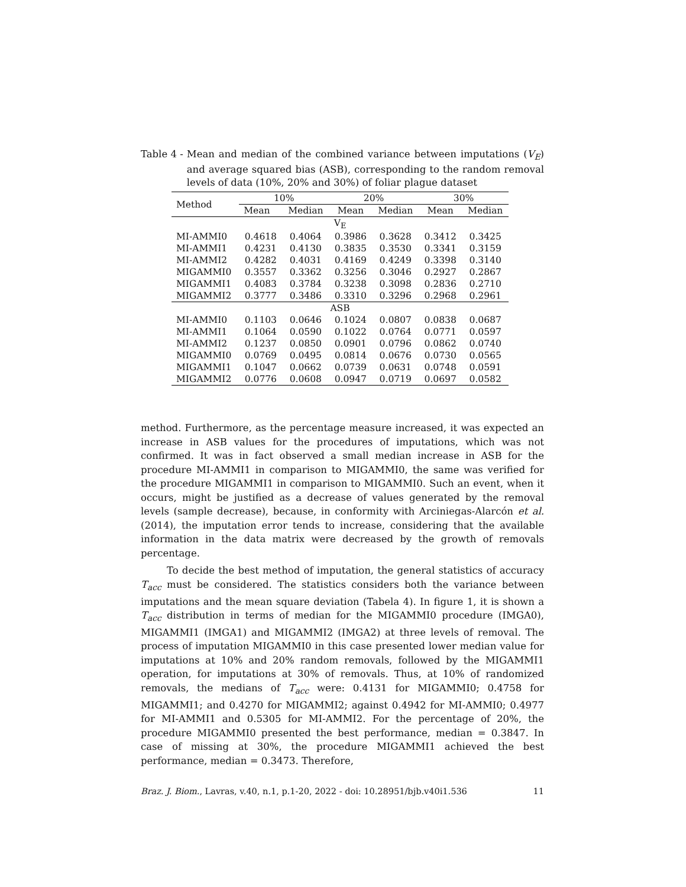Table 4 - Mean and median of the combined variance between imputations (V<sub>E</sub>) and average squared bias (ASB), corresponding to the random removal levels of data (10%, 20% and 30%) of foliar plague dataset
| Method | 10% | | 20% | | 30% | |
| --- | --- | --- | --- | --- | --- | --- |
| | Mean | Median | Mean | Median | Mean | Median |
| V<sub>E</sub> | | | | | | |
| MI-AMMI0 | 0.4618 | 0.4064 | 0.3986 | 0.3628 | 0.3412 | 0.3425 |
| MI-AMMI1 | 0.4231 | 0.4130 | 0.3835 | 0.3530 | 0.3341 | 0.3159 |
| MI-AMMI2 | 0.4282 | 0.4031 | 0.4169 | 0.4249 | 0.3398 | 0.3140 |
| MIGAMMI0 | 0.3557 | 0.3362 | 0.3256 | 0.3046 | 0.2927 | 0.2867 |
| MIGAMMI1 | 0.4083 | 0.3784 | 0.3238 | 0.3098 | 0.2836 | 0.2710 |
| MIGAMMI2 | 0.3777 | 0.3486 | 0.3310 | 0.3296 | 0.2968 | 0.2961 |
| ASB | | | | | | |
| MI-AMMI0 | 0.1103 | 0.0646 | 0.1024 | 0.0807 | 0.0838 | 0.0687 |
| MI-AMMI1 | 0.1064 | 0.0590 | 0.1022 | 0.0764 | 0.0771 | 0.0597 |
| MI-AMMI2 | 0.1237 | 0.0850 | 0.0901 | 0.0796 | 0.0862 | 0.0740 |
| MIGAMMI0 | 0.0769 | 0.0495 | 0.0814 | 0.0676 | 0.0730 | 0.0565 |
| MIGAMMI1 | 0.1047 | 0.0662 | 0.0739 | 0.0631 | 0.0748 | 0.0591 |
| MIGAMMI2 | 0.0776 | 0.0608 | 0.0947 | 0.0719 | 0.0697 | 0.0582 |
method. Furthermore, as the percentage measure increased, it was expected an increase in ASB values for the procedures of imputations, which was not confirmed. It was in fact observed a small median increase in ASB for the procedure MI-AMMI1 in comparison to MIGAMMI0, the same was verified for the procedure MIGAMMI1 in comparison to MIGAMMI0. Such an event, when it occurs, might be justified as a decrease of values generated by the removal levels (sample decrease), because, in conformity with Arciniegas-Alarcón et al. (2014), the imputation error tends to increase, considering that the available information in the data matrix were decreased by the growth of removals percentage.
To decide the best method of imputation, the general statistics of accuracy T<sub>acc</sub> must be considered. The statistics considers both the variance between imputations and the mean square deviation (Tabela 4). In figure 1, it is shown a T<sub>acc</sub> distribution in terms of median for the MIGAMMI0 procedure (IMGA0), MIGAMMI1 (IMGA1) and MIGAMMI2 (IMGA2) at three levels of removal. The process of imputation MIGAMMI0 in this case presented lower median value for imputations at 10% and 20% random removals, followed by the MIGAMMI1 operation, for imputations at 30% of removals. Thus, at 10% of randomized removals, the medians of T<sub>acc</sub> were: 0.4131 for MIGAMMI0; 0.4758 for MIGAMMI1; and 0.4270 for MIGAMMI2; against 0.4942 for MI-AMMI0; 0.4977 for MI-AMMI1 and 0.5305 for MI-AMMI2. For the percentage of 20%, the procedure MIGAMMI0 presented the best performance, median = 0.3847. In case of missing at 30%, the procedure MIGAMMI1 achieved the best performance, median = 0.3473. Therefore,
Braz. J. Biom., Lavras, v.40, n.1, p.1-20, 2022 - doi: 10.28951/bjb.v40i1.536 11